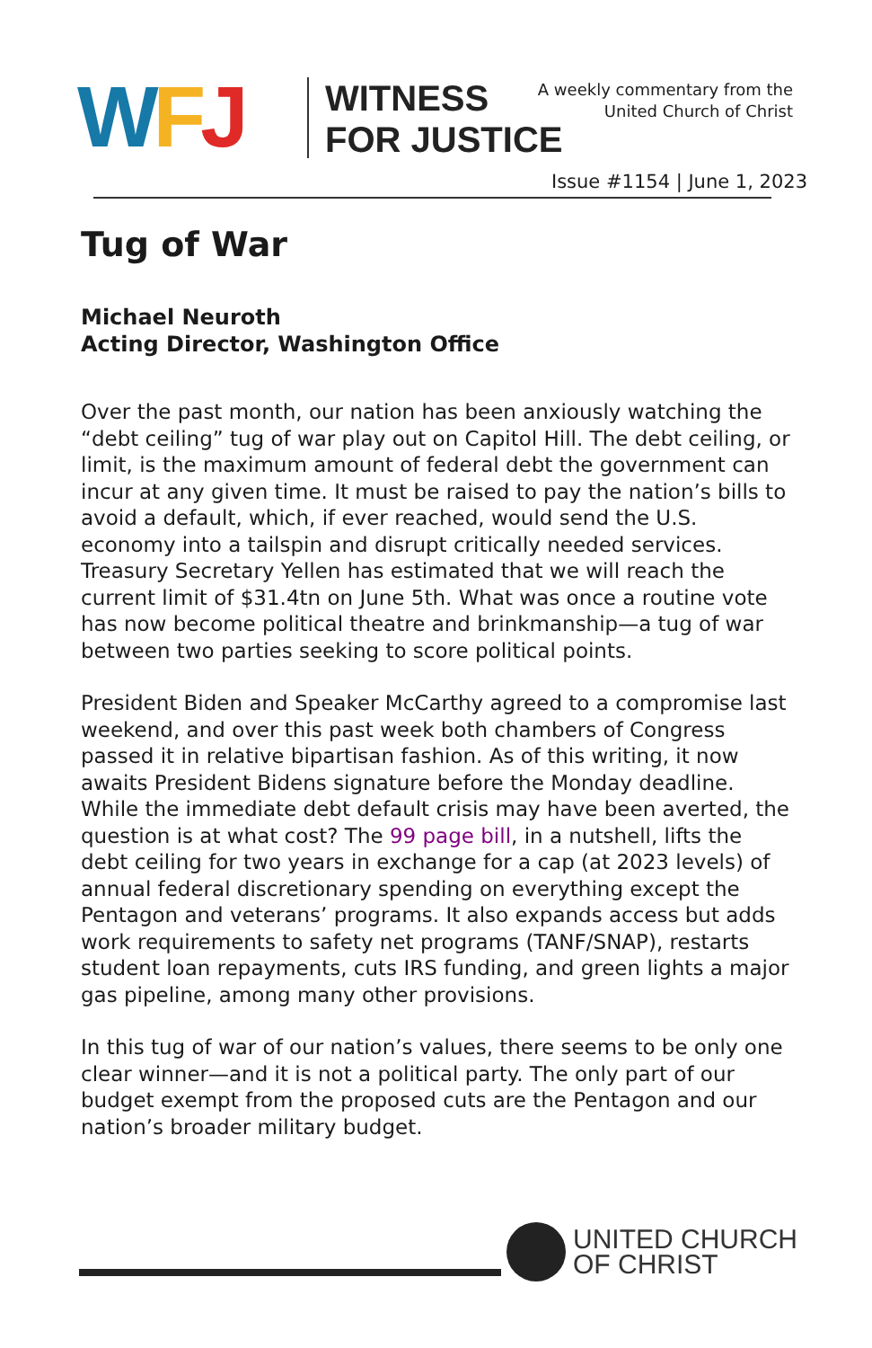WFJ
WITNESS
FOR JUSTICE
A weekly commentary from the
United Church of Christ
Issue #1154 | June 1, 2023
Tug of War
Michael Neuroth
Acting Director, Washington Office
Over the past month, our nation has been anxiously watching the “debt ceiling” tug of war play out on Capitol Hill. The debt ceiling, or limit, is the maximum amount of federal debt the government can incur at any given time. It must be raised to pay the nation’s bills to avoid a default, which, if ever reached, would send the U.S. economy into a tailspin and disrupt critically needed services. Treasury Secretary Yellen has estimated that we will reach the current limit of $31.4tn on June 5th. What was once a routine vote has now become political theatre and brinkmanship—a tug of war between two parties seeking to score political points.
President Biden and Speaker McCarthy agreed to a compromise last weekend, and over this past week both chambers of Congress passed it in relative bipartisan fashion. As of this writing, it now awaits President Bidens signature before the Monday deadline. While the immediate debt default crisis may have been averted, the question is at what cost? The 99 page bill, in a nutshell, lifts the debt ceiling for two years in exchange for a cap (at 2023 levels) of annual federal discretionary spending on everything except the Pentagon and veterans’ programs. It also expands access but adds work requirements to safety net programs (TANF/SNAP), restarts student loan repayments, cuts IRS funding, and green lights a major gas pipeline, among many other provisions.
In this tug of war of our nation’s values, there seems to be only one clear winner—and it is not a political party. The only part of our budget exempt from the proposed cuts are the Pentagon and our nation’s broader military budget.
UNITED CHURCH
OF CHRIST